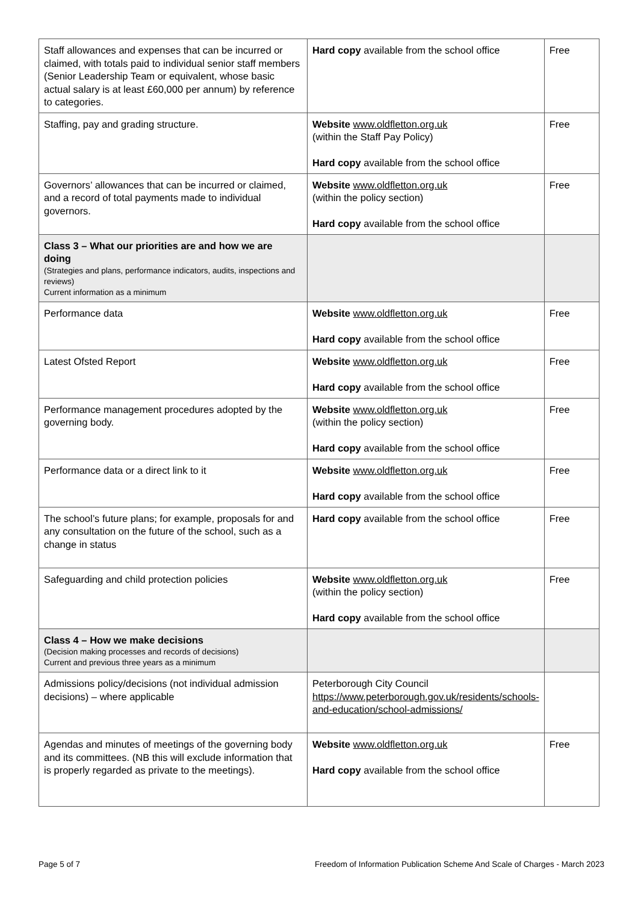| Staff allowances and expenses that can be incurred or claimed, with totals paid to individual senior staff members (Senior Leadership Team or equivalent, whose basic actual salary is at least £60,000 per annum) by reference to categories. | Hard copy available from the school office | Free |
| Staffing, pay and grading structure. | Website www.oldfletton.org.uk (within the Staff Pay Policy) Hard copy available from the school office | Free |
| Governors’ allowances that can be incurred or claimed, and a record of total payments made to individual governors. | Website www.oldfletton.org.uk (within the policy section) Hard copy available from the school office | Free |
| Class 3 – What our priorities are and how we are doing (Strategies and plans, performance indicators, audits, inspections and reviews) Current information as a minimum | | |
| Performance data | Website www.oldfletton.org.uk Hard copy available from the school office | Free |
| Latest Ofsted Report | Website www.oldfletton.org.uk Hard copy available from the school office | Free |
| Performance management procedures adopted by the governing body. | Website www.oldfletton.org.uk (within the policy section) Hard copy available from the school office | Free |
| Performance data or a direct link to it | Website www.oldfletton.org.uk Hard copy available from the school office | Free |
| The school’s future plans; for example, proposals for and any consultation on the future of the school, such as a change in status | Hard copy available from the school office | Free |
| Safeguarding and child protection policies | Website www.oldfletton.org.uk (within the policy section) Hard copy available from the school office | Free |
| Class 4 – How we make decisions (Decision making processes and records of decisions) Current and previous three years as a minimum | | |
| Admissions policy/decisions (not individual admission decisions) – where applicable | Peterborough City Council https://www.peterborough.gov.uk/residents/schools-and-education/school-admissions/ | |
| Agendas and minutes of meetings of the governing body and its committees. (NB this will exclude information that is properly regarded as private to the meetings). | Website www.oldfletton.org.uk Hard copy available from the school office | Free |
Page 5 of 7 Freedom of Information Publication Scheme And Scale of Charges - March 2023